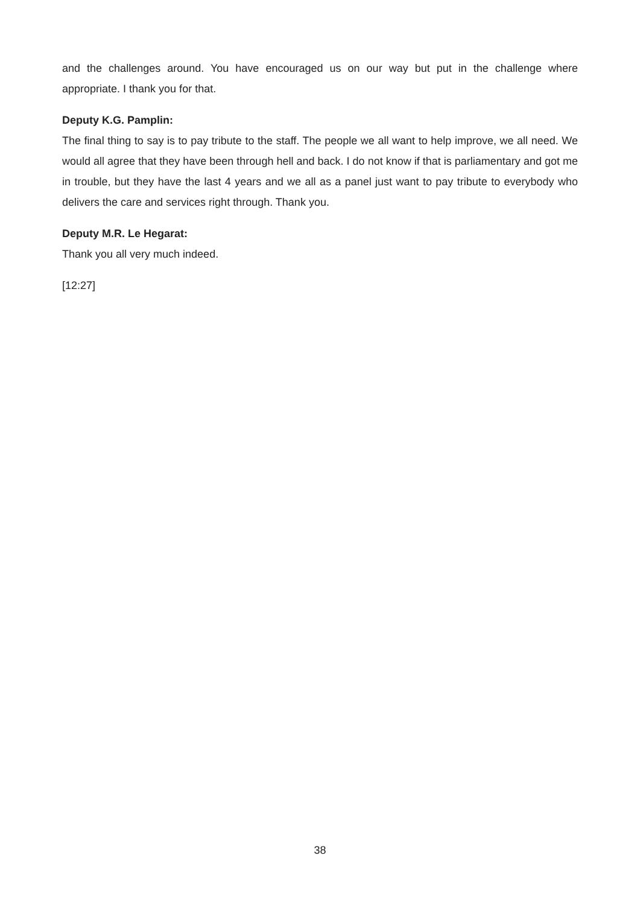and the challenges around. You have encouraged us on our way but put in the challenge where appropriate. I thank you for that.
Deputy K.G. Pamplin:
The final thing to say is to pay tribute to the staff. The people we all want to help improve, we all need. We would all agree that they have been through hell and back. I do not know if that is parliamentary and got me in trouble, but they have the last 4 years and we all as a panel just want to pay tribute to everybody who delivers the care and services right through. Thank you.
Deputy M.R. Le Hegarat:
Thank you all very much indeed.
[12:27]
38